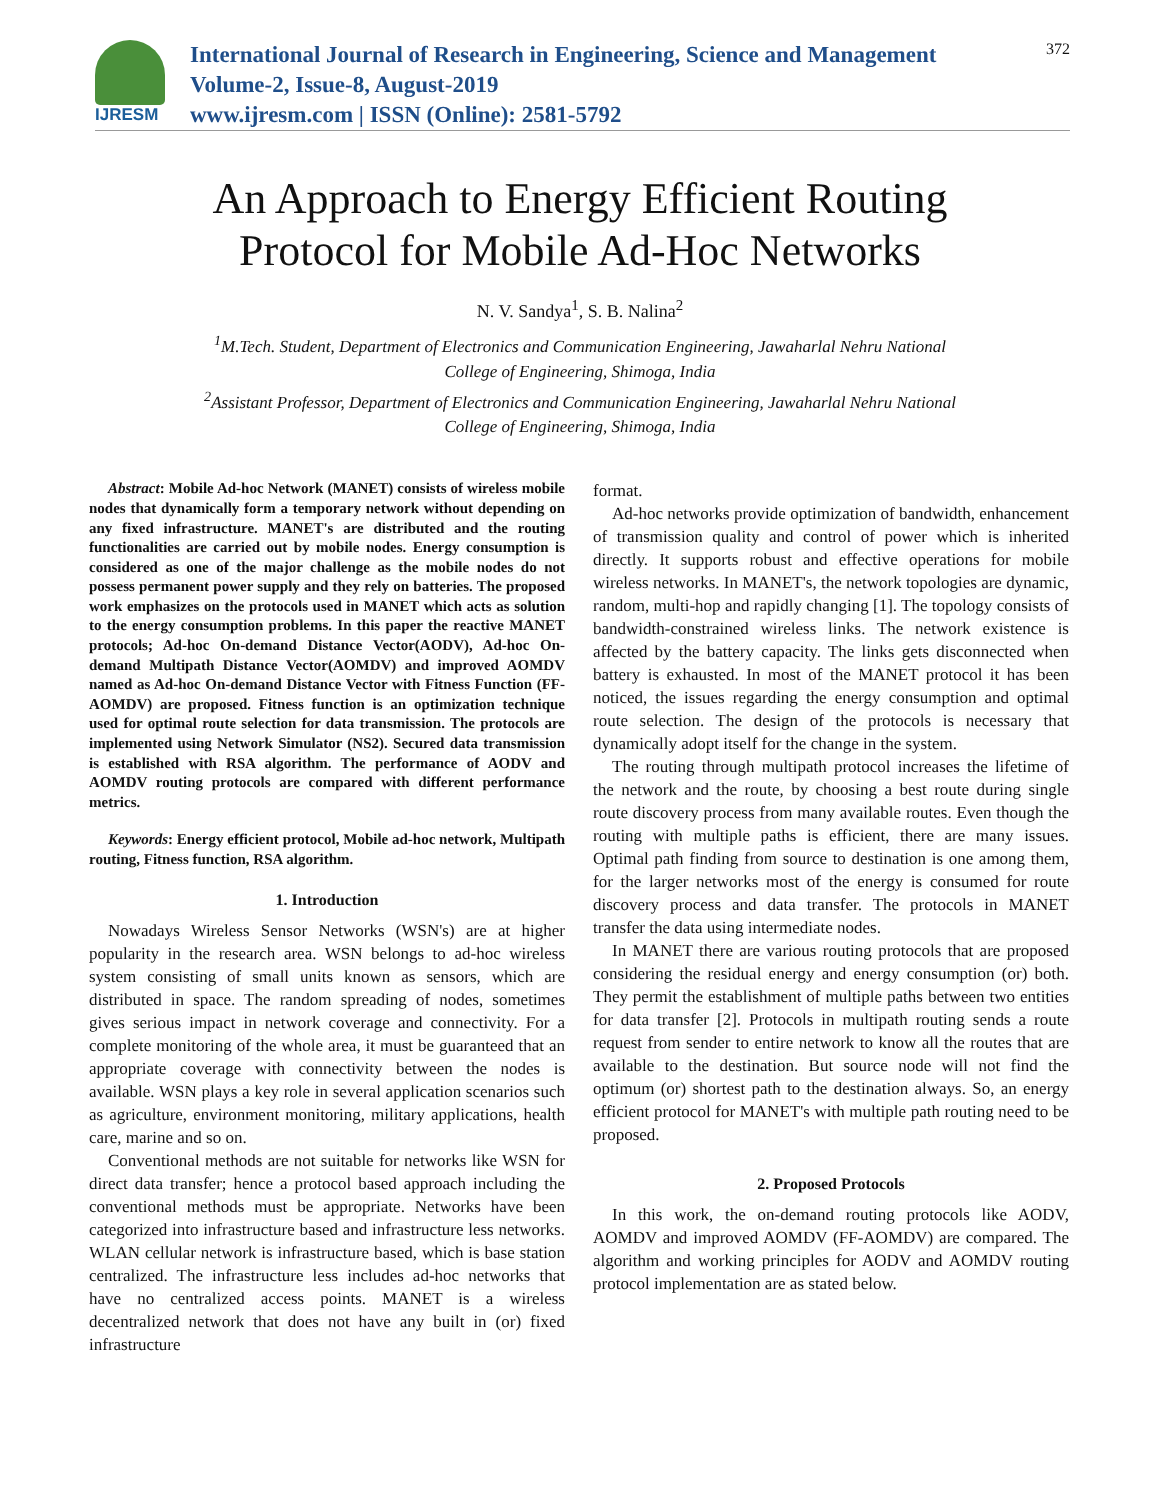IJRESM
International Journal of Research in Engineering, Science and Management
Volume-2, Issue-8, August-2019
www.ijresm.com | ISSN (Online): 2581-5792
372
An Approach to Energy Efficient Routing
Protocol for Mobile Ad-Hoc Networks
N. V. Sandya<sup>1</sup>, S. B. Nalina<sup>2</sup>
<sup>1</sup> M.Tech. Student, Department of Electronics and Communication Engineering, Jawaharlal Nehru National
College of Engineering, Shimoga, India
<sup>2</sup> Assistant Professor, Department of Electronics and Communication Engineering, Jawaharlal Nehru National
College of Engineering, Shimoga, India
Abstract: Mobile Ad-hoc Network (MANET) consists of wireless mobile nodes that dynamically form a temporary network without depending on any fixed infrastructure. MANET's are distributed and the routing functionalities are carried out by mobile nodes. Energy consumption is considered as one of the major challenge as the mobile nodes do not possess permanent power supply and they rely on batteries. The proposed work emphasizes on the protocols used in MANET which acts as solution to the energy consumption problems. In this paper the reactive MANET protocols; Ad-hoc On-demand Distance Vector(AODV), Ad-hoc On-demand Multipath Distance Vector(AOMDV) and improved AOMDV named as Ad-hoc On-demand Distance Vector with Fitness Function (FF-AOMDV) are proposed. Fitness function is an optimization technique used for optimal route selection for data transmission. The protocols are implemented using Network Simulator (NS2). Secured data transmission is established with RSA algorithm. The performance of AODV and AOMDV routing protocols are compared with different performance metrics.
Keywords: Energy efficient protocol, Mobile ad-hoc network, Multipath routing, Fitness function, RSA algorithm.
1. Introduction
Nowadays Wireless Sensor Networks (WSN's) are at higher popularity in the research area. WSN belongs to ad-hoc wireless system consisting of small units known as sensors, which are distributed in space. The random spreading of nodes, sometimes gives serious impact in network coverage and connectivity. For a complete monitoring of the whole area, it must be guaranteed that an appropriate coverage with connectivity between the nodes is available. WSN plays a key role in several application scenarios such as agriculture, environment monitoring, military applications, health care, marine and so on.
Conventional methods are not suitable for networks like WSN for direct data transfer; hence a protocol based approach including the conventional methods must be appropriate. Networks have been categorized into infrastructure based and infrastructure less networks. WLAN cellular network is infrastructure based, which is base station centralized. The infrastructure less includes ad-hoc networks that have no centralized access points. MANET is a wireless decentralized network that does not have any built in (or) fixed infrastructure
format.
Ad-hoc networks provide optimization of bandwidth, enhancement of transmission quality and control of power which is inherited directly. It supports robust and effective operations for mobile wireless networks. In MANET's, the network topologies are dynamic, random, multi-hop and rapidly changing [1]. The topology consists of bandwidth-constrained wireless links. The network existence is affected by the battery capacity. The links gets disconnected when battery is exhausted. In most of the MANET protocol it has been noticed, the issues regarding the energy consumption and optimal route selection. The design of the protocols is necessary that dynamically adopt itself for the change in the system.
The routing through multipath protocol increases the lifetime of the network and the route, by choosing a best route during single route discovery process from many available routes. Even though the routing with multiple paths is efficient, there are many issues. Optimal path finding from source to destination is one among them, for the larger networks most of the energy is consumed for route discovery process and data transfer. The protocols in MANET transfer the data using intermediate nodes.
In MANET there are various routing protocols that are proposed considering the residual energy and energy consumption (or) both. They permit the establishment of multiple paths between two entities for data transfer [2]. Protocols in multipath routing sends a route request from sender to entire network to know all the routes that are available to the destination. But source node will not find the optimum (or) shortest path to the destination always. So, an energy efficient protocol for MANET's with multiple path routing need to be proposed.
2. Proposed Protocols
In this work, the on-demand routing protocols like AODV, AOMDV and improved AOMDV (FF-AOMDV) are compared. The algorithm and working principles for AODV and AOMDV routing protocol implementation are as stated below.